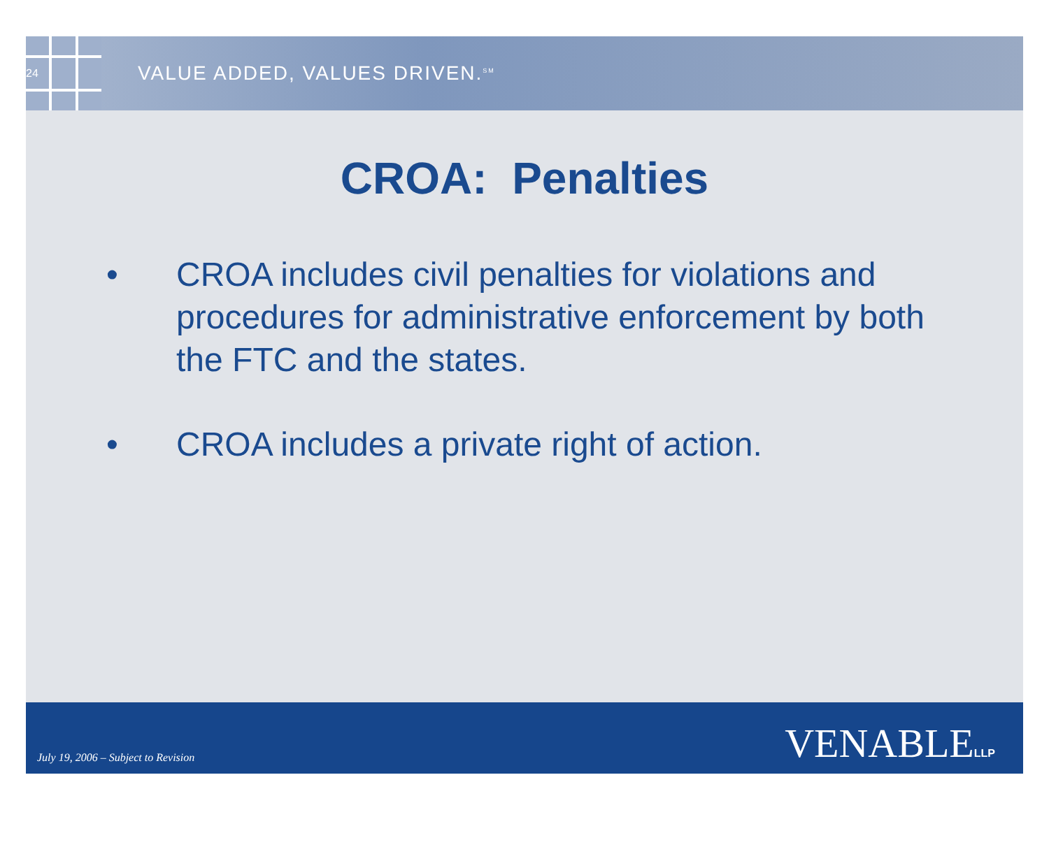24
VALUE ADDED, VALUES DRIVEN.<sup>SM</sup>
CROA: Penalties
• CROA includes civil penalties for violations and procedures for administrative enforcement by both the FTC and the states.
• CROA includes a private right of action.
July 19, 2006 – Subject to Revision
VENABLELLP